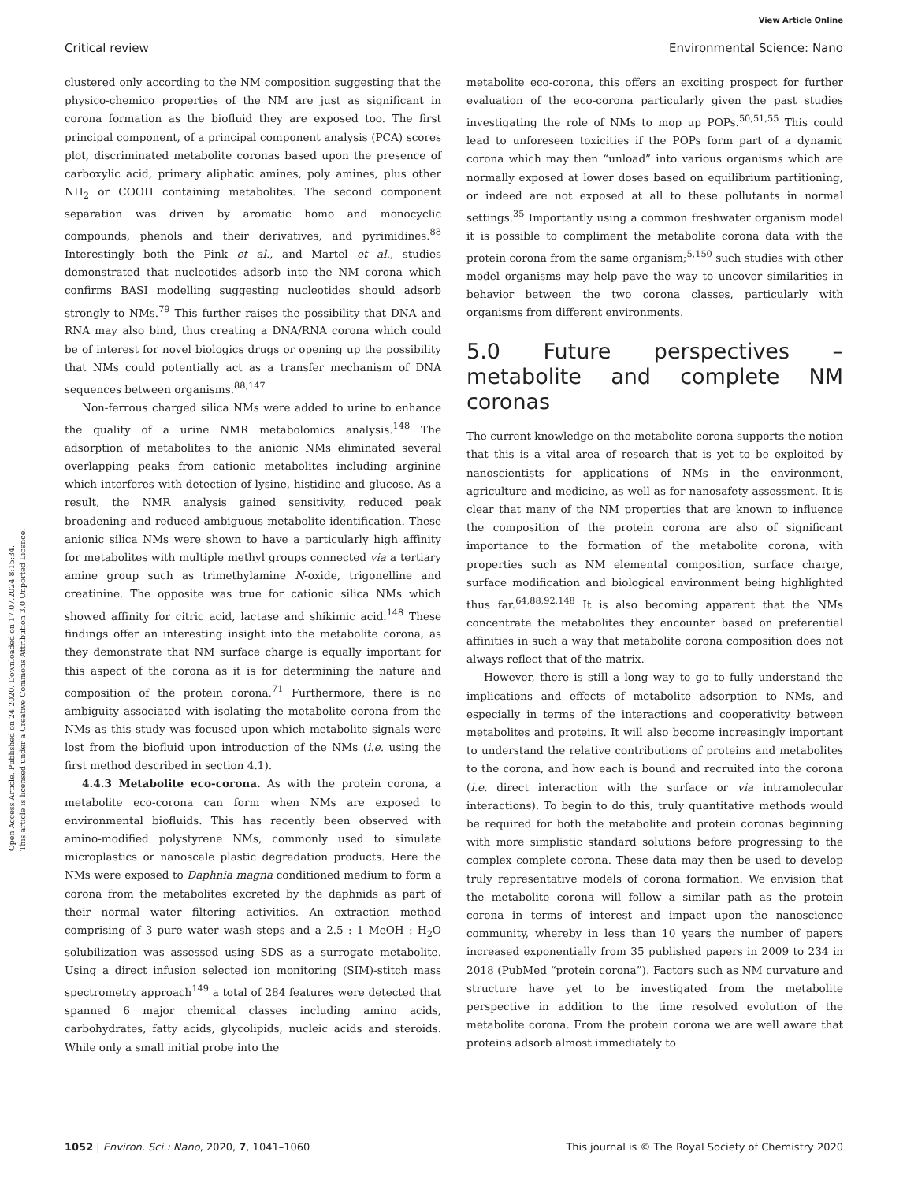View Article Online
Critical review Environmental Science: Nano
Open Access Article. Published on 24 2020. Downloaded on 17.07.2024 8:15:34.
This article is licensed under a Creative Commons Attribution 3.0 Unported Licence.
clustered only according to the NM composition suggesting that the physico-chemico properties of the NM are just as significant in corona formation as the biofluid they are exposed too. The first principal component, of a principal component analysis (PCA) scores plot, discriminated metabolite coronas based upon the presence of carboxylic acid, primary aliphatic amines, poly amines, plus other NH<sub>2</sub> or COOH containing metabolites. The second component separation was driven by aromatic homo and monocyclic compounds, phenols and their derivatives, and pyrimidines.<sup>88</sup> Interestingly both the Pink et al., and Martel et al., studies demonstrated that nucleotides adsorb into the NM corona which confirms BASI modelling suggesting nucleotides should adsorb strongly to NMs.<sup>79</sup> This further raises the possibility that DNA and RNA may also bind, thus creating a DNA/RNA corona which could be of interest for novel biologics drugs or opening up the possibility that NMs could potentially act as a transfer mechanism of DNA sequences between organisms.<sup>88,147</sup>
Non-ferrous charged silica NMs were added to urine to enhance the quality of a urine NMR metabolomics analysis.<sup>148</sup> The adsorption of metabolites to the anionic NMs eliminated several overlapping peaks from cationic metabolites including arginine which interferes with detection of lysine, histidine and glucose. As a result, the NMR analysis gained sensitivity, reduced peak broadening and reduced ambiguous metabolite identification. These anionic silica NMs were shown to have a particularly high affinity for metabolites with multiple methyl groups connected via a tertiary amine group such as trimethylamine N-oxide, trigonelline and creatinine. The opposite was true for cationic silica NMs which showed affinity for citric acid, lactase and shikimic acid.<sup>148</sup> These findings offer an interesting insight into the metabolite corona, as they demonstrate that NM surface charge is equally important for this aspect of the corona as it is for determining the nature and composition of the protein corona.<sup>71</sup> Furthermore, there is no ambiguity associated with isolating the metabolite corona from the NMs as this study was focused upon which metabolite signals were lost from the biofluid upon introduction of the NMs (i.e. using the first method described in section 4.1).
4.4.3 Metabolite eco-corona. As with the protein corona, a metabolite eco-corona can form when NMs are exposed to environmental biofluids. This has recently been observed with amino-modified polystyrene NMs, commonly used to simulate microplastics or nanoscale plastic degradation products. Here the NMs were exposed to Daphnia magna conditioned medium to form a corona from the metabolites excreted by the daphnids as part of their normal water filtering activities. An extraction method comprising of 3 pure water wash steps and a 2.5 : 1 MeOH : H<sub>2</sub>O solubilization was assessed using SDS as a surrogate metabolite. Using a direct infusion selected ion monitoring (SIM)-stitch mass spectrometry approach<sup>149</sup> a total of 284 features were detected that spanned 6 major chemical classes including amino acids, carbohydrates, fatty acids, glycolipids, nucleic acids and steroids. While only a small initial probe into the
metabolite eco-corona, this offers an exciting prospect for further evaluation of the eco-corona particularly given the past studies investigating the role of NMs to mop up POPs.<sup>50,51,55</sup> This could lead to unforeseen toxicities if the POPs form part of a dynamic corona which may then “unload” into various organisms which are normally exposed at lower doses based on equilibrium partitioning, or indeed are not exposed at all to these pollutants in normal settings.<sup>35</sup> Importantly using a common freshwater organism model it is possible to compliment the metabolite corona data with the protein corona from the same organism;<sup>5,150</sup> such studies with other model organisms may help pave the way to uncover similarities in behavior between the two corona classes, particularly with organisms from different environments.
5.0 Future perspectives – metabolite and complete NM coronas
The current knowledge on the metabolite corona supports the notion that this is a vital area of research that is yet to be exploited by nanoscientists for applications of NMs in the environment, agriculture and medicine, as well as for nanosafety assessment. It is clear that many of the NM properties that are known to influence the composition of the protein corona are also of significant importance to the formation of the metabolite corona, with properties such as NM elemental composition, surface charge, surface modification and biological environment being highlighted thus far.<sup>64,88,92,148</sup> It is also becoming apparent that the NMs concentrate the metabolites they encounter based on preferential affinities in such a way that metabolite corona composition does not always reflect that of the matrix.
However, there is still a long way to go to fully understand the implications and effects of metabolite adsorption to NMs, and especially in terms of the interactions and cooperativity between metabolites and proteins. It will also become increasingly important to understand the relative contributions of proteins and metabolites to the corona, and how each is bound and recruited into the corona (i.e. direct interaction with the surface or via intramolecular interactions). To begin to do this, truly quantitative methods would be required for both the metabolite and protein coronas beginning with more simplistic standard solutions before progressing to the complex complete corona. These data may then be used to develop truly representative models of corona formation. We envision that the metabolite corona will follow a similar path as the protein corona in terms of interest and impact upon the nanoscience community, whereby in less than 10 years the number of papers increased exponentially from 35 published papers in 2009 to 234 in 2018 (PubMed “protein corona”). Factors such as NM curvature and structure have yet to be investigated from the metabolite perspective in addition to the time resolved evolution of the metabolite corona. From the protein corona we are well aware that proteins adsorb almost immediately to
1052 | Environ. Sci.: Nano, 2020, 7, 1041–1060 This journal is © The Royal Society of Chemistry 2020